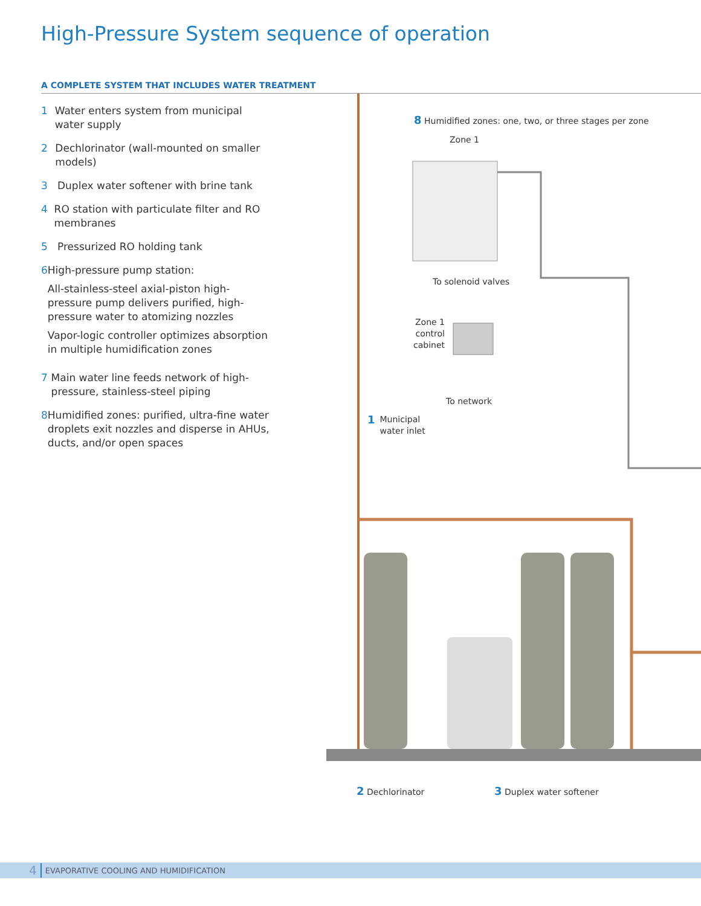High-Pressure System sequence of operation
A COMPLETE SYSTEM THAT INCLUDES WATER TREATMENT
1 Water enters system from municipal water supply
2 Dechlorinator (wall-mounted on smaller models)
3 Duplex water softener with brine tank
4 RO station with particulate filter and RO membranes
5 Pressurized RO holding tank
6 High-pressure pump station:
All-stainless-steel axial-piston high-pressure pump delivers purified, high-pressure water to atomizing nozzles
Vapor-logic controller optimizes absorption in multiple humidification zones
7 Main water line feeds network of high-pressure, stainless-steel piping
8 Humidified zones: purified, ultra-fine water droplets exit nozzles and disperse in AHUs, ducts, and/or open spaces
8 Humidified zones: one, two, or three stages per zone
Zone 1
To solenoid valves
Zone 1 control cabinet
To network
1 Municipal
water inlet
2 Dechlorinator 3 Duplex water softener
4 EVAPORATIVE COOLING AND HUMIDIFICATION